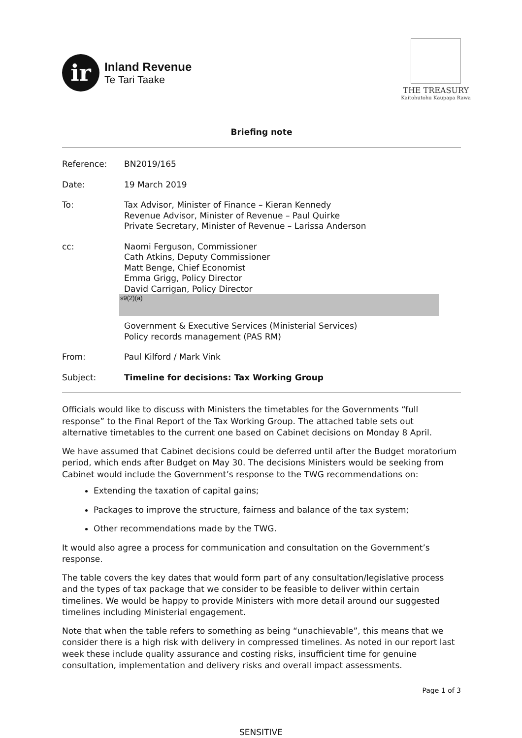ir
Inland Revenue
Te Tari Taake
THE TREASURY
Kaitohutohu Kaupapa Rawa
Briefing note
| Reference: | BN2019/165 |
| Date: | 19 March 2019 |
| To: | Tax Advisor, Minister of Finance – Kieran Kennedy Revenue Advisor, Minister of Revenue – Paul Quirke Private Secretary, Minister of Revenue – Larissa Anderson |
| cc: | Naomi Ferguson, Commissioner Cath Atkins, Deputy Commissioner Matt Benge, Chief Economist Emma Grigg, Policy Director David Carrigan, Policy Director s9(2)(a) Government & Executive Services (Ministerial Services) Policy records management (PAS RM) |
| From: | Paul Kilford / Mark Vink |
| Subject: | Timeline for decisions: Tax Working Group |
Officials would like to discuss with Ministers the timetables for the Governments “full response” to the Final Report of the Tax Working Group. The attached table sets out alternative timetables to the current one based on Cabinet decisions on Monday 8 April.
We have assumed that Cabinet decisions could be deferred until after the Budget moratorium period, which ends after Budget on May 30. The decisions Ministers would be seeking from Cabinet would include the Government’s response to the TWG recommendations on:
Extending the taxation of capital gains;
Packages to improve the structure, fairness and balance of the tax system;
Other recommendations made by the TWG.
It would also agree a process for communication and consultation on the Government’s response.
The table covers the key dates that would form part of any consultation/legislative process and the types of tax package that we consider to be feasible to deliver within certain timelines. We would be happy to provide Ministers with more detail around our suggested timelines including Ministerial engagement.
Note that when the table refers to something as being “unachievable”, this means that we consider there is a high risk with delivery in compressed timelines. As noted in our report last week these include quality assurance and costing risks, insufficient time for genuine consultation, implementation and delivery risks and overall impact assessments.
Page 1 of 3
SENSITIVE